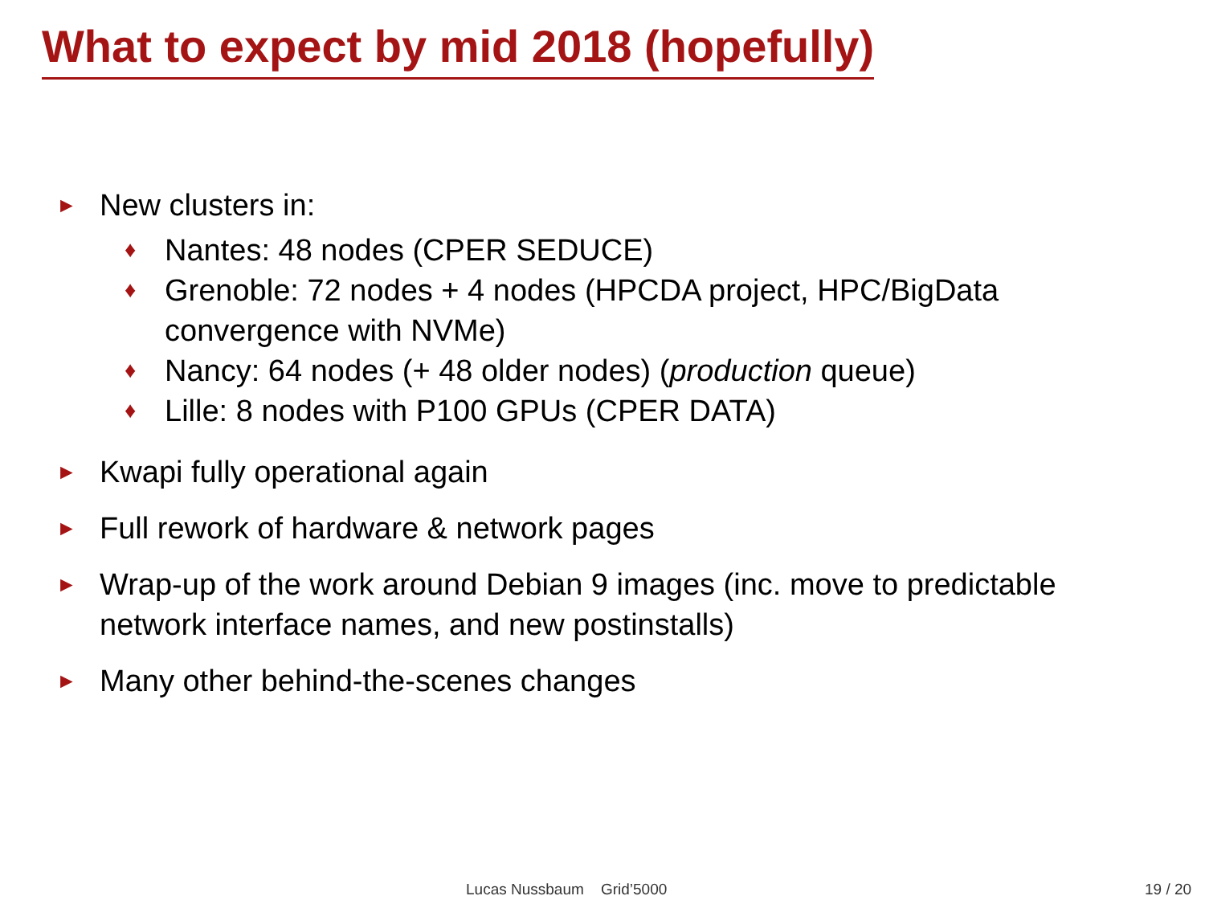What to expect by mid 2018 (hopefully)
► New clusters in:
♦ Nantes: 48 nodes (CPER SEDUCE)
♦ Grenoble: 72 nodes + 4 nodes (HPCDA project, HPC/BigData convergence with NVMe)
♦ Nancy: 64 nodes (+ 48 older nodes) (production queue)
♦ Lille: 8 nodes with P100 GPUs (CPER DATA)
► Kwapi fully operational again
► Full rework of hardware & network pages
► Wrap-up of the work around Debian 9 images (inc. move to predictable network interface names, and new postinstalls)
► Many other behind-the-scenes changes
Lucas Nussbaum Grid’5000 19 / 20